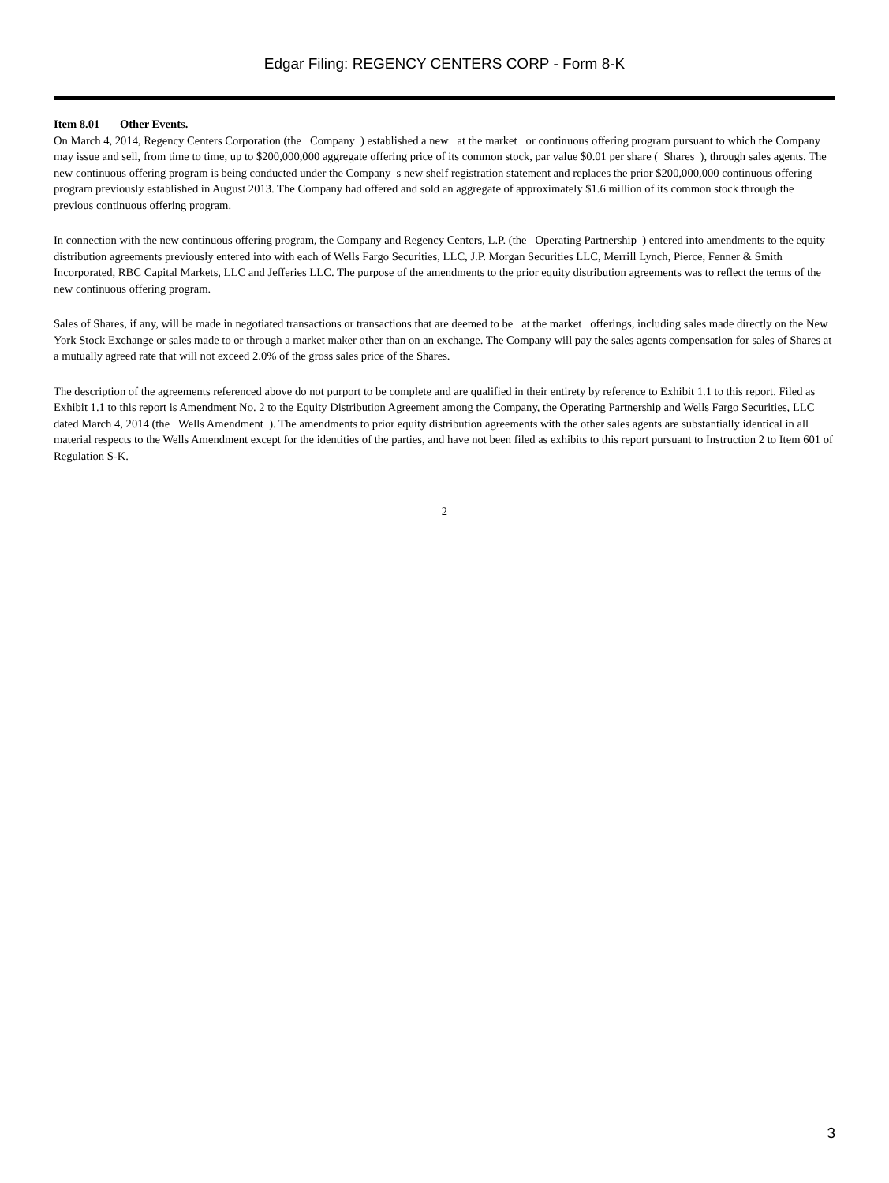Edgar Filing: REGENCY CENTERS CORP - Form 8-K
Item 8.01 Other Events.
On March 4, 2014, Regency Centers Corporation (the Company ) established a new at the market or continuous offering program pursuant to which the Company may issue and sell, from time to time, up to $200,000,000 aggregate offering price of its common stock, par value $0.01 per share ( Shares ), through sales agents. The new continuous offering program is being conducted under the Company s new shelf registration statement and replaces the prior $200,000,000 continuous offering program previously established in August 2013. The Company had offered and sold an aggregate of approximately $1.6 million of its common stock through the previous continuous offering program.
In connection with the new continuous offering program, the Company and Regency Centers, L.P. (the Operating Partnership ) entered into amendments to the equity distribution agreements previously entered into with each of Wells Fargo Securities, LLC, J.P. Morgan Securities LLC, Merrill Lynch, Pierce, Fenner & Smith Incorporated, RBC Capital Markets, LLC and Jefferies LLC. The purpose of the amendments to the prior equity distribution agreements was to reflect the terms of the new continuous offering program.
Sales of Shares, if any, will be made in negotiated transactions or transactions that are deemed to be at the market offerings, including sales made directly on the New York Stock Exchange or sales made to or through a market maker other than on an exchange. The Company will pay the sales agents compensation for sales of Shares at a mutually agreed rate that will not exceed 2.0% of the gross sales price of the Shares.
The description of the agreements referenced above do not purport to be complete and are qualified in their entirety by reference to Exhibit 1.1 to this report. Filed as Exhibit 1.1 to this report is Amendment No. 2 to the Equity Distribution Agreement among the Company, the Operating Partnership and Wells Fargo Securities, LLC dated March 4, 2014 (the Wells Amendment ). The amendments to prior equity distribution agreements with the other sales agents are substantially identical in all material respects to the Wells Amendment except for the identities of the parties, and have not been filed as exhibits to this report pursuant to Instruction 2 to Item 601 of Regulation S-K.
2
3